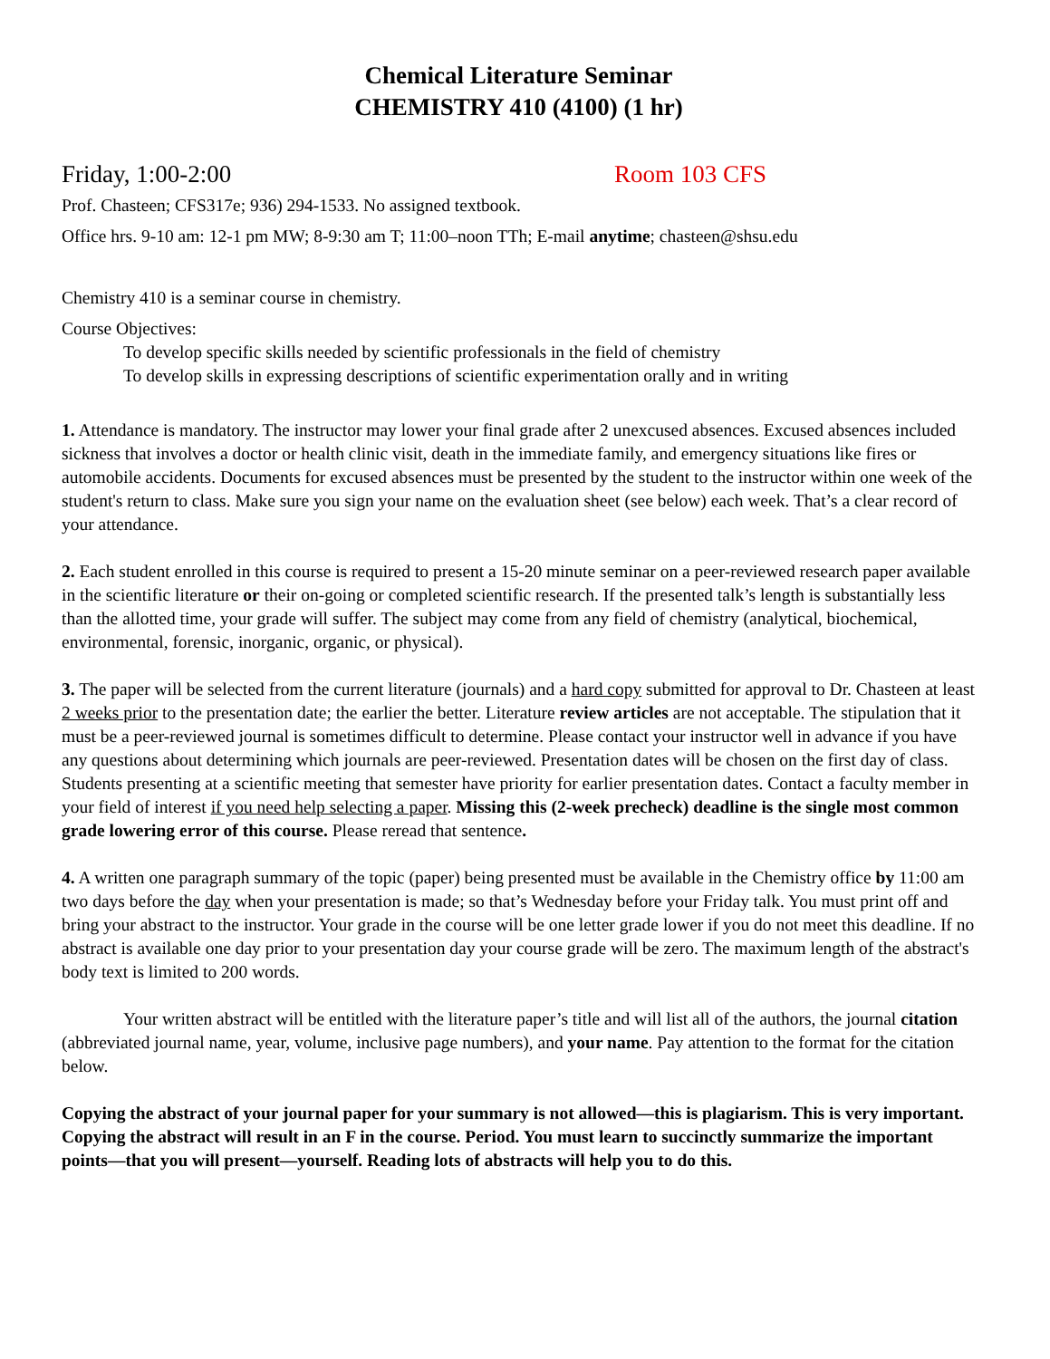Chemical Literature Seminar
CHEMISTRY 410 (4100) (1 hr)
Friday, 1:00-2:00 Room 103 CFS
Prof. Chasteen; CFS317e; 936) 294-1533. No assigned textbook.
Office hrs. 9-10 am: 12-1 pm MW; 8-9:30 am T; 11:00–noon TTh; E-mail anytime; chasteen@shsu.edu
Chemistry 410 is a seminar course in chemistry.
Course Objectives:
To develop specific skills needed by scientific professionals in the field of chemistry
To develop skills in expressing descriptions of scientific experimentation orally and in writing
1. Attendance is mandatory. The instructor may lower your final grade after 2 unexcused absences. Excused absences included sickness that involves a doctor or health clinic visit, death in the immediate family, and emergency situations like fires or automobile accidents. Documents for excused absences must be presented by the student to the instructor within one week of the student's return to class. Make sure you sign your name on the evaluation sheet (see below) each week. That’s a clear record of your attendance.
2. Each student enrolled in this course is required to present a 15-20 minute seminar on a peer-reviewed research paper available in the scientific literature or their on-going or completed scientific research. If the presented talk’s length is substantially less than the allotted time, your grade will suffer. The subject may come from any field of chemistry (analytical, biochemical, environmental, forensic, inorganic, organic, or physical).
3. The paper will be selected from the current literature (journals) and a hard copy submitted for approval to Dr. Chasteen at least 2 weeks prior to the presentation date; the earlier the better. Literature review articles are not acceptable. The stipulation that it must be a peer-reviewed journal is sometimes difficult to determine. Please contact your instructor well in advance if you have any questions about determining which journals are peer-reviewed. Presentation dates will be chosen on the first day of class. Students presenting at a scientific meeting that semester have priority for earlier presentation dates. Contact a faculty member in your field of interest if you need help selecting a paper. Missing this (2-week precheck) deadline is the single most common grade lowering error of this course. Please reread that sentence.
4. A written one paragraph summary of the topic (paper) being presented must be available in the Chemistry office by 11:00 am two days before the day when your presentation is made; so that’s Wednesday before your Friday talk. You must print off and bring your abstract to the instructor. Your grade in the course will be one letter grade lower if you do not meet this deadline. If no abstract is available one day prior to your presentation day your course grade will be zero. The maximum length of the abstract's body text is limited to 200 words.
Your written abstract will be entitled with the literature paper’s title and will list all of the authors, the journal citation (abbreviated journal name, year, volume, inclusive page numbers), and your name. Pay attention to the format for the citation below.
Copying the abstract of your journal paper for your summary is not allowed—this is plagiarism. This is very important. Copying the abstract will result in an F in the course. Period. You must learn to succinctly summarize the important points—that you will present—yourself. Reading lots of abstracts will help you to do this.